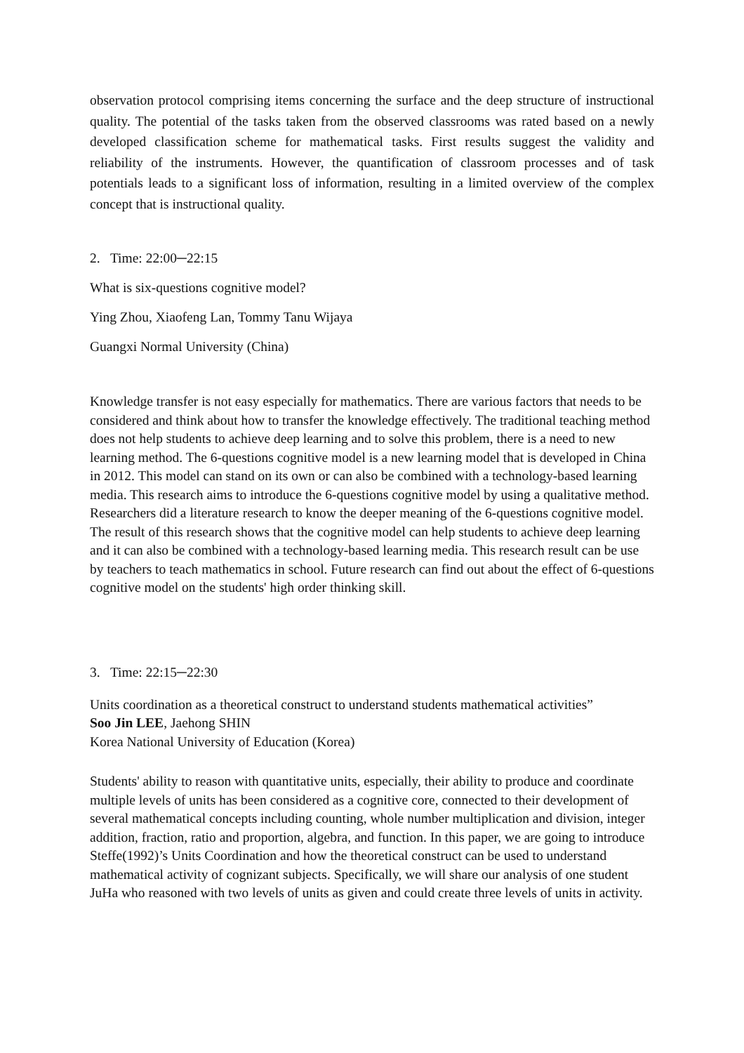observation protocol comprising items concerning the surface and the deep structure of instructional quality. The potential of the tasks taken from the observed classrooms was rated based on a newly developed classification scheme for mathematical tasks. First results suggest the validity and reliability of the instruments. However, the quantification of classroom processes and of task potentials leads to a significant loss of information, resulting in a limited overview of the complex concept that is instructional quality.
2. Time: 22:00─22:15
What is six-questions cognitive model?
Ying Zhou, Xiaofeng Lan, Tommy Tanu Wijaya
Guangxi Normal University (China)
Knowledge transfer is not easy especially for mathematics. There are various factors that needs to be considered and think about how to transfer the knowledge effectively. The traditional teaching method does not help students to achieve deep learning and to solve this problem, there is a need to new learning method. The 6-questions cognitive model is a new learning model that is developed in China in 2012. This model can stand on its own or can also be combined with a technology-based learning media. This research aims to introduce the 6-questions cognitive model by using a qualitative method. Researchers did a literature research to know the deeper meaning of the 6-questions cognitive model. The result of this research shows that the cognitive model can help students to achieve deep learning and it can also be combined with a technology-based learning media. This research result can be use by teachers to teach mathematics in school. Future research can find out about the effect of 6-questions cognitive model on the students' high order thinking skill.
3. Time: 22:15─22:30
Units coordination as a theoretical construct to understand students mathematical activities”
Soo Jin LEE, Jaehong SHIN
Korea National University of Education (Korea)
Students' ability to reason with quantitative units, especially, their ability to produce and coordinate multiple levels of units has been considered as a cognitive core, connected to their development of several mathematical concepts including counting, whole number multiplication and division, integer addition, fraction, ratio and proportion, algebra, and function. In this paper, we are going to introduce Steffe(1992)’s Units Coordination and how the theoretical construct can be used to understand mathematical activity of cognizant subjects. Specifically, we will share our analysis of one student JuHa who reasoned with two levels of units as given and could create three levels of units in activity.